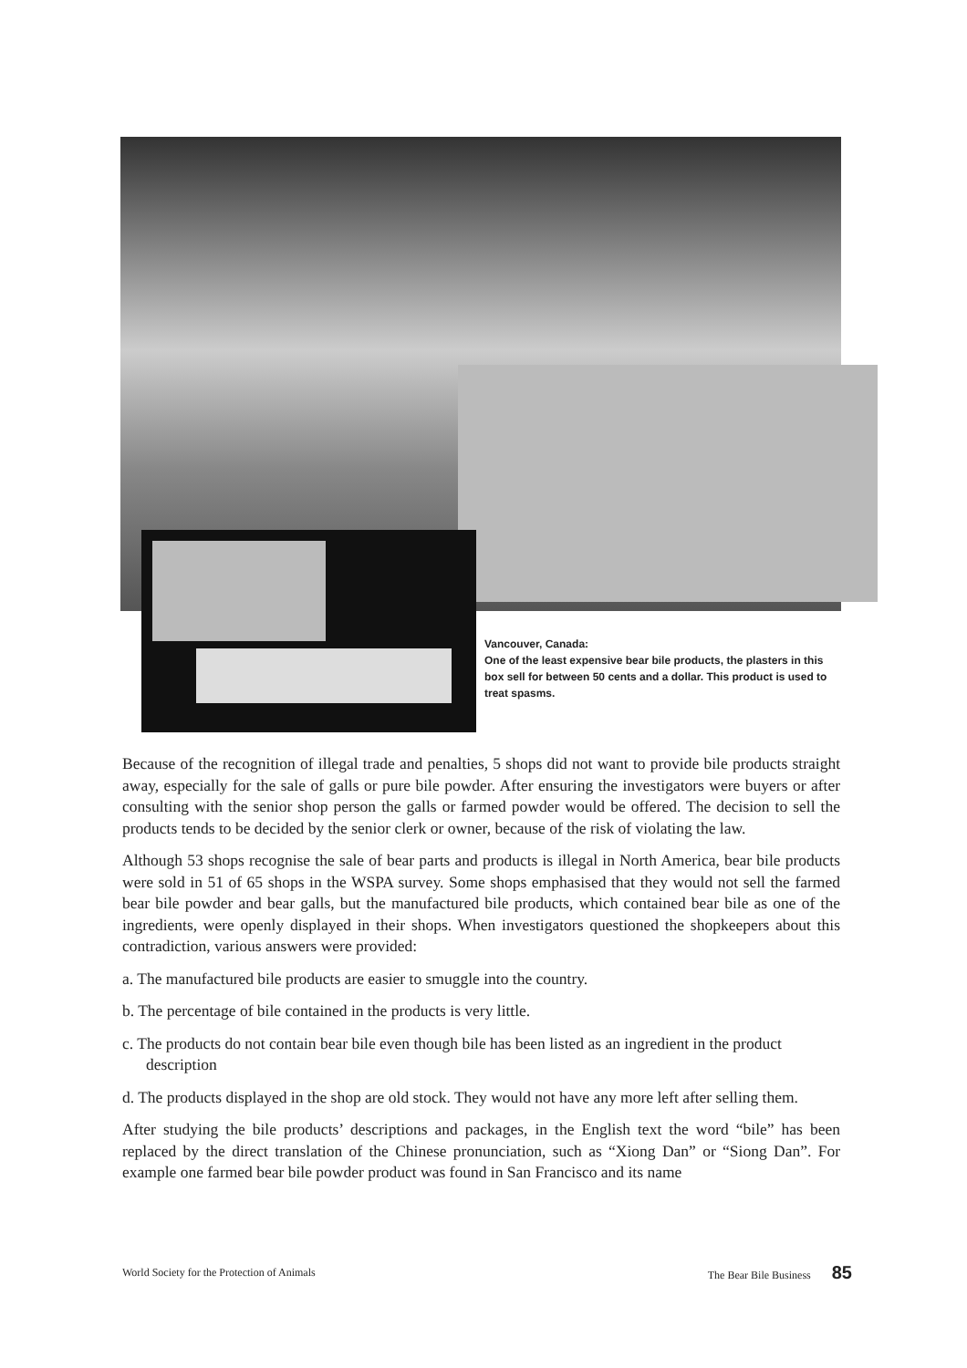Vancouver, Canada:
One of the least expensive bear bile products, the plasters in this box sell for between 50 cents and a dollar. This product is used to treat spasms.
Because of the recognition of illegal trade and penalties, 5 shops did not want to provide bile products straight away, especially for the sale of galls or pure bile powder. After ensuring the investigators were buyers or after consulting with the senior shop person the galls or farmed powder would be offered. The decision to sell the products tends to be decided by the senior clerk or owner, because of the risk of violating the law.
Although 53 shops recognise the sale of bear parts and products is illegal in North America, bear bile products were sold in 51 of 65 shops in the WSPA survey. Some shops emphasised that they would not sell the farmed bear bile powder and bear galls, but the manufactured bile products, which contained bear bile as one of the ingredients, were openly displayed in their shops. When investigators questioned the shopkeepers about this contradiction, various answers were provided:
a. The manufactured bile products are easier to smuggle into the country.
b. The percentage of bile contained in the products is very little.
c. The products do not contain bear bile even though bile has been listed as an ingredient in the product description
d. The products displayed in the shop are old stock. They would not have any more left after selling them.
After studying the bile products’ descriptions and packages, in the English text the word “bile” has been replaced by the direct translation of the Chinese pronunciation, such as “Xiong Dan” or “Siong Dan”. For example one farmed bear bile powder product was found in San Francisco and its name
World Society for the Protection of Animals The Bear Bile Business 85